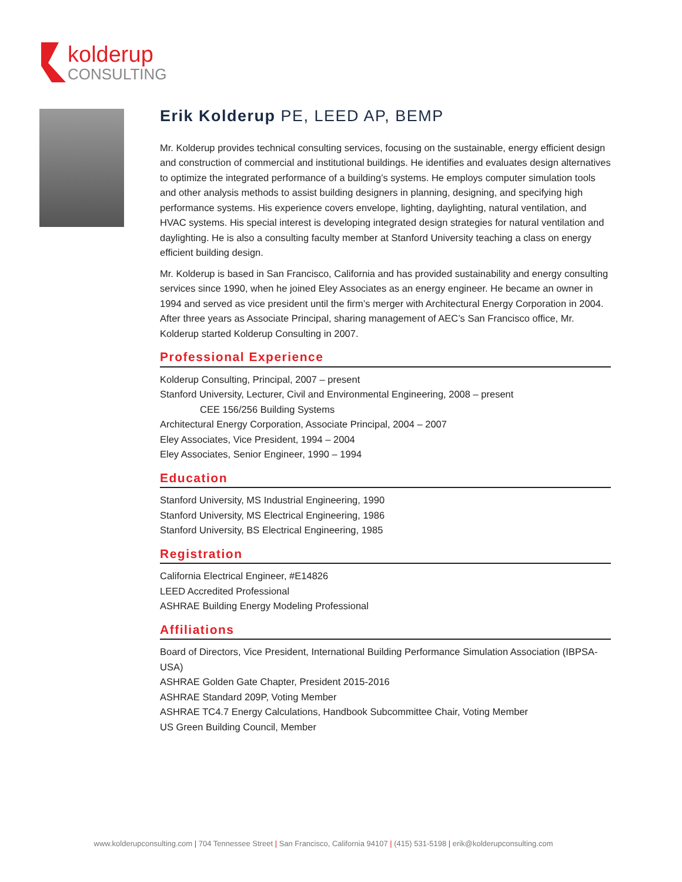kolderup
CONSULTING
Erik Kolderup PE, LEED AP, BEMP
Mr. Kolderup provides technical consulting services, focusing on the sustainable, energy efficient design and construction of commercial and institutional buildings. He identifies and evaluates design alternatives to optimize the integrated performance of a building’s systems. He employs computer simulation tools and other analysis methods to assist building designers in planning, designing, and specifying high performance systems. His experience covers envelope, lighting, daylighting, natural ventilation, and HVAC systems. His special interest is developing integrated design strategies for natural ventilation and daylighting. He is also a consulting faculty member at Stanford University teaching a class on energy efficient building design.
Mr. Kolderup is based in San Francisco, California and has provided sustainability and energy consulting services since 1990, when he joined Eley Associates as an energy engineer. He became an owner in 1994 and served as vice president until the firm’s merger with Architectural Energy Corporation in 2004. After three years as Associate Principal, sharing management of AEC’s San Francisco office, Mr. Kolderup started Kolderup Consulting in 2007.
Professional Experience
Kolderup Consulting, Principal, 2007 – present
Stanford University, Lecturer, Civil and Environmental Engineering, 2008 – present
CEE 156/256 Building Systems
Architectural Energy Corporation, Associate Principal, 2004 – 2007
Eley Associates, Vice President, 1994 – 2004
Eley Associates, Senior Engineer, 1990 – 1994
Education
Stanford University, MS Industrial Engineering, 1990
Stanford University, MS Electrical Engineering, 1986
Stanford University, BS Electrical Engineering, 1985
Registration
California Electrical Engineer, #E14826
LEED Accredited Professional
ASHRAE Building Energy Modeling Professional
Affiliations
Board of Directors, Vice President, International Building Performance Simulation Association (IBPSA-USA)
ASHRAE Golden Gate Chapter, President 2015-2016
ASHRAE Standard 209P, Voting Member
ASHRAE TC4.7 Energy Calculations, Handbook Subcommittee Chair, Voting Member
US Green Building Council, Member
www.kolderupconsulting.com | 704 Tennessee Street | San Francisco, California 94107 | (415) 531-5198 | erik@kolderupconsulting.com